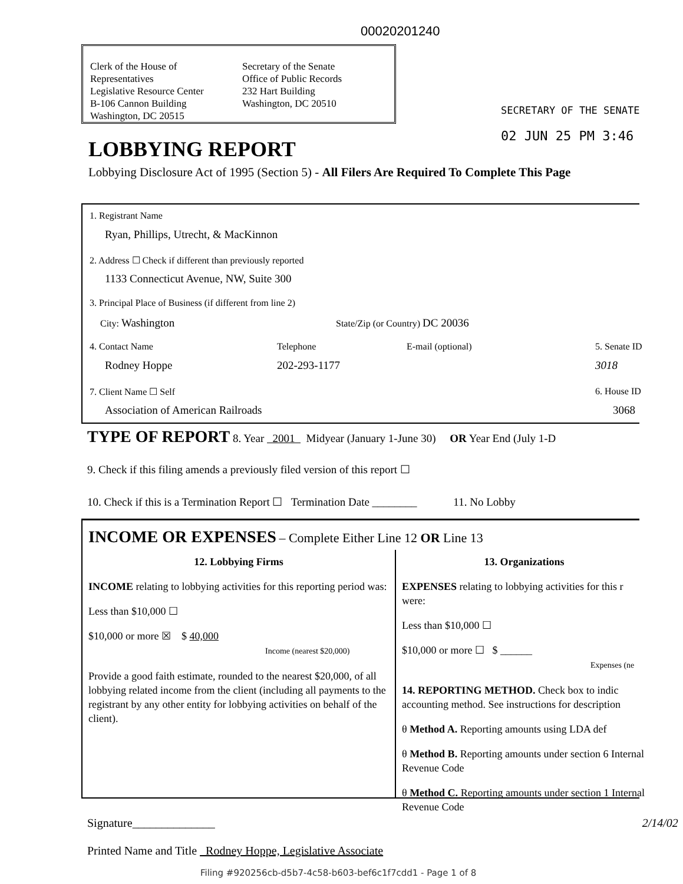00020201240
Clerk of the House of Representatives
Legislative Resource Center
B-106 Cannon Building
Washington, DC 20515
Secretary of the Senate
Office of Public Records
232 Hart Building
Washington, DC 20510
SECRETARY OF THE SENATE
02 JUN 25 PM 3:46
LOBBYING REPORT
Lobbying Disclosure Act of 1995 (Section 5) - All Filers Are Required To Complete This Page
1. Registrant Name
Ryan, Phillips, Utrecht, & MacKinnon
2. Address ☐ Check if different than previously reported
1133 Connecticut Avenue, NW, Suite 300
3. Principal Place of Business (if different from line 2)
City: Washington State/Zip (or Country) DC 20036
4. Contact Name Telephone E-mail (optional) 5. Senate ID
Rodney Hoppe 202-293-1177 3018
7. Client Name ☐ Self 6. House ID
Association of American Railroads 3068
TYPE OF REPORT 8. Year 2001 Midyear (January 1-June 30) OR Year End (July 1-D
9. Check if this filing amends a previously filed version of this report ☐
10. Check if this is a Termination Report ☐ Termination Date ________ 11. No Lobby
INCOME OR EXPENSES – Complete Either Line 12 OR Line 13
12. Lobbying Firms
INCOME relating to lobbying activities for this reporting period was:
Less than $10,000 ☐
$10,000 or more ☒ $ 40,000
Income (nearest $20,000)
Provide a good faith estimate, rounded to the nearest $20,000, of all lobbying related income from the client (including all payments to the registrant by any other entity for lobbying activities on behalf of the client).
13. Organizations
EXPENSES relating to lobbying activities for this r were:
Less than $10,000 ☐
$10,000 or more ☐ $ ______
Expenses (ne
14. REPORTING METHOD. Check box to indic accounting method. See instructions for description
θ Method A. Reporting amounts using LDA def
θ Method B. Reporting amounts under section 6 Internal Revenue Code
θ Method C. Reporting amounts under section 1 Internal Revenue Code
Signature______________ 2/14/02
Printed Name and Title Rodney Hoppe, Legislative Associate
Filing #920256cb-d5b7-4c58-b603-bef6c1f7cdd1 - Page 1 of 8